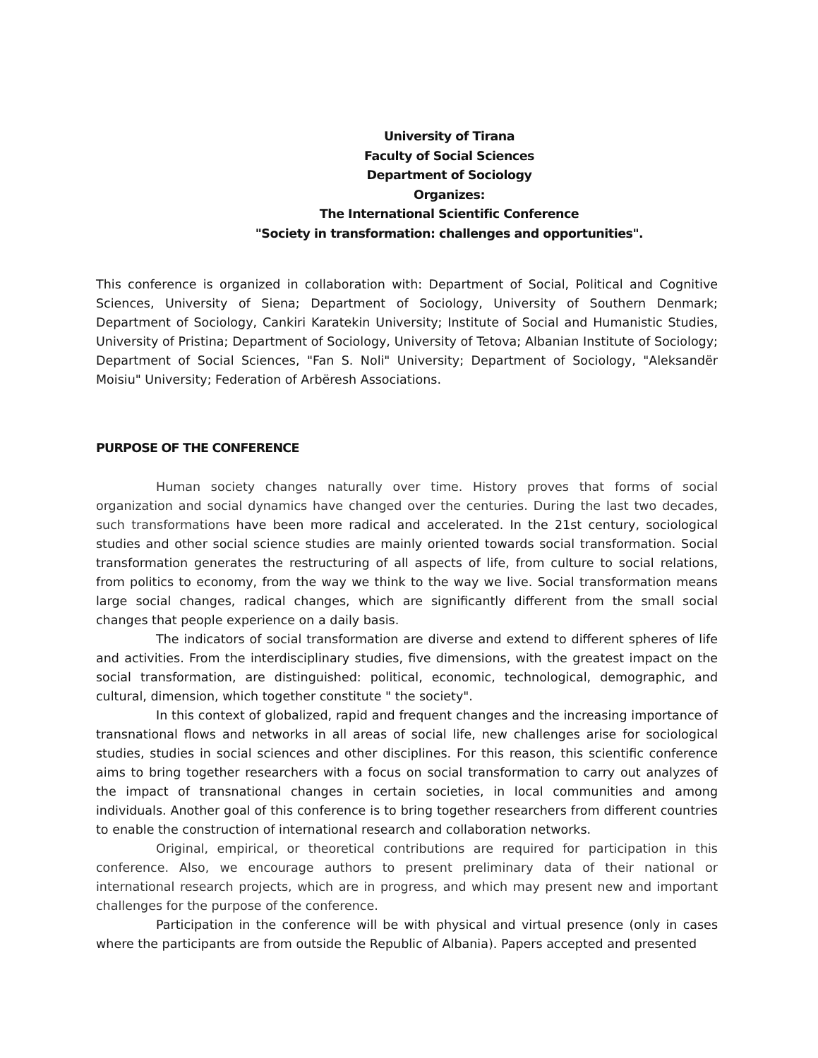University of Tirana
Faculty of Social Sciences
Department of Sociology
Organizes:
The International Scientific Conference
"Society in transformation: challenges and opportunities".
This conference is organized in collaboration with: Department of Social, Political and Cognitive Sciences, University of Siena; Department of Sociology, University of Southern Denmark; Department of Sociology, Cankiri Karatekin University; Institute of Social and Humanistic Studies, University of Pristina; Department of Sociology, University of Tetova; Albanian Institute of Sociology; Department of Social Sciences, "Fan S. Noli" University; Department of Sociology, "Aleksandër Moisiu" University; Federation of Arbëresh Associations.
PURPOSE OF THE CONFERENCE
Human society changes naturally over time. History proves that forms of social organization and social dynamics have changed over the centuries. During the last two decades, such transformations have been more radical and accelerated. In the 21st century, sociological studies and other social science studies are mainly oriented towards social transformation. Social transformation generates the restructuring of all aspects of life, from culture to social relations, from politics to economy, from the way we think to the way we live. Social transformation means large social changes, radical changes, which are significantly different from the small social changes that people experience on a daily basis.
The indicators of social transformation are diverse and extend to different spheres of life and activities. From the interdisciplinary studies, five dimensions, with the greatest impact on the social transformation, are distinguished: political, economic, technological, demographic, and cultural, dimension, which together constitute " the society".
In this context of globalized, rapid and frequent changes and the increasing importance of transnational flows and networks in all areas of social life, new challenges arise for sociological studies, studies in social sciences and other disciplines. For this reason, this scientific conference aims to bring together researchers with a focus on social transformation to carry out analyzes of the impact of transnational changes in certain societies, in local communities and among individuals. Another goal of this conference is to bring together researchers from different countries to enable the construction of international research and collaboration networks.
Original, empirical, or theoretical contributions are required for participation in this conference. Also, we encourage authors to present preliminary data of their national or international research projects, which are in progress, and which may present new and important challenges for the purpose of the conference.
Participation in the conference will be with physical and virtual presence (only in cases where the participants are from outside the Republic of Albania). Papers accepted and presented